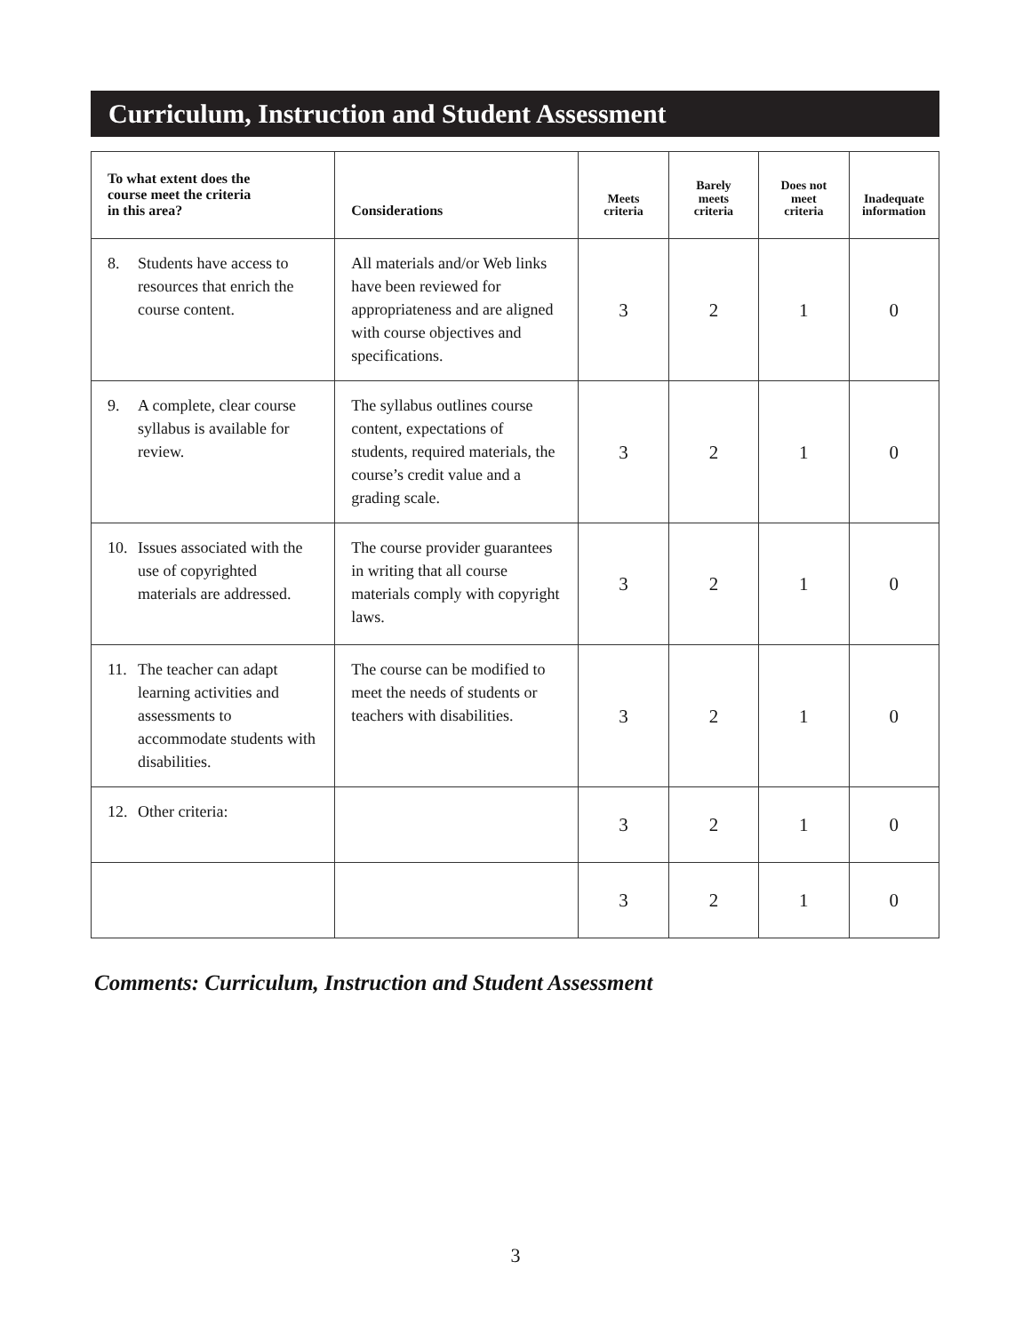Curriculum, Instruction and Student Assessment
| To what extent does the course meet the criteria in this area? | Considerations | Meets criteria | Barely meets criteria | Does not meet criteria | Inadequate information |
| --- | --- | --- | --- | --- | --- |
| 8. Students have access to resources that enrich the course content. | All materials and/or Web links have been reviewed for appropriateness and are aligned with course objectives and specifications. | 3 | 2 | 1 | 0 |
| 9. A complete, clear course syllabus is available for review. | The syllabus outlines course content, expectations of students, required materials, the course’s credit value and a grading scale. | 3 | 2 | 1 | 0 |
| 10. Issues associated with the use of copyrighted materials are addressed. | The course provider guarantees in writing that all course materials comply with copyright laws. | 3 | 2 | 1 | 0 |
| 11. The teacher can adapt learning activities and assessments to accommodate students with disabilities. | The course can be modified to meet the needs of students or teachers with disabilities. | 3 | 2 | 1 | 0 |
| 12. Other criteria: | | 3 | 2 | 1 | 0 |
| | | 3 | 2 | 1 | 0 |
Comments: Curriculum, Instruction and Student Assessment
3